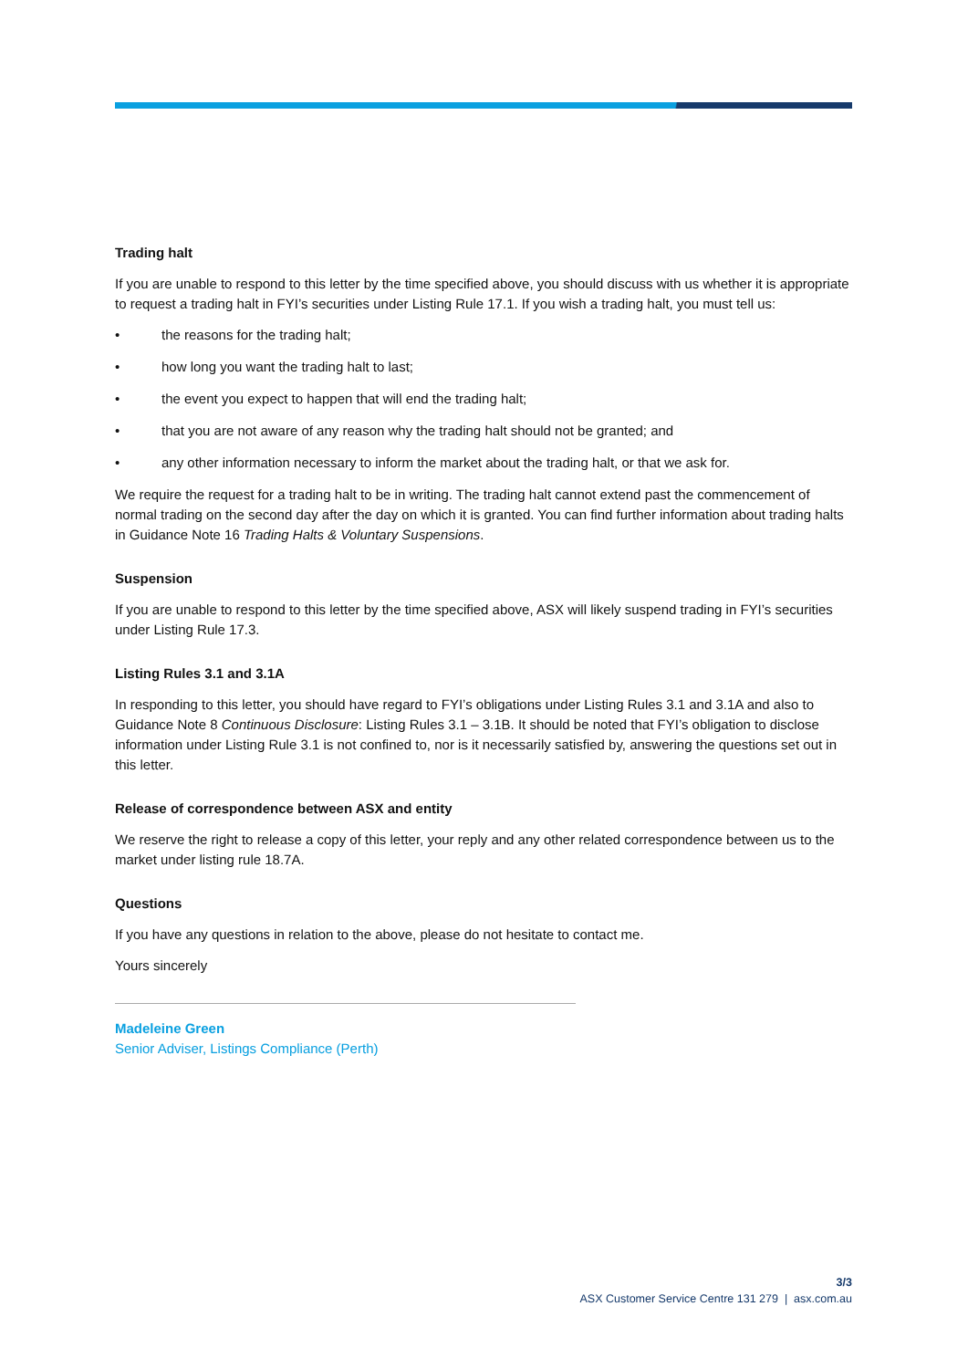Trading halt
If you are unable to respond to this letter by the time specified above, you should discuss with us whether it is appropriate to request a trading halt in FYI’s securities under Listing Rule 17.1. If you wish a trading halt, you must tell us:
• the reasons for the trading halt;
• how long you want the trading halt to last;
• the event you expect to happen that will end the trading halt;
• that you are not aware of any reason why the trading halt should not be granted; and
• any other information necessary to inform the market about the trading halt, or that we ask for.
We require the request for a trading halt to be in writing. The trading halt cannot extend past the commencement of normal trading on the second day after the day on which it is granted. You can find further information about trading halts in Guidance Note 16 Trading Halts & Voluntary Suspensions.
Suspension
If you are unable to respond to this letter by the time specified above, ASX will likely suspend trading in FYI’s securities under Listing Rule 17.3.
Listing Rules 3.1 and 3.1A
In responding to this letter, you should have regard to FYI’s obligations under Listing Rules 3.1 and 3.1A and also to Guidance Note 8 Continuous Disclosure: Listing Rules 3.1 – 3.1B. It should be noted that FYI’s obligation to disclose information under Listing Rule 3.1 is not confined to, nor is it necessarily satisfied by, answering the questions set out in this letter.
Release of correspondence between ASX and entity
We reserve the right to release a copy of this letter, your reply and any other related correspondence between us to the market under listing rule 18.7A.
Questions
If you have any questions in relation to the above, please do not hesitate to contact me.
Yours sincerely
Madeleine Green
Senior Adviser, Listings Compliance (Perth)
3/3
ASX Customer Service Centre 131 279 | asx.com.au